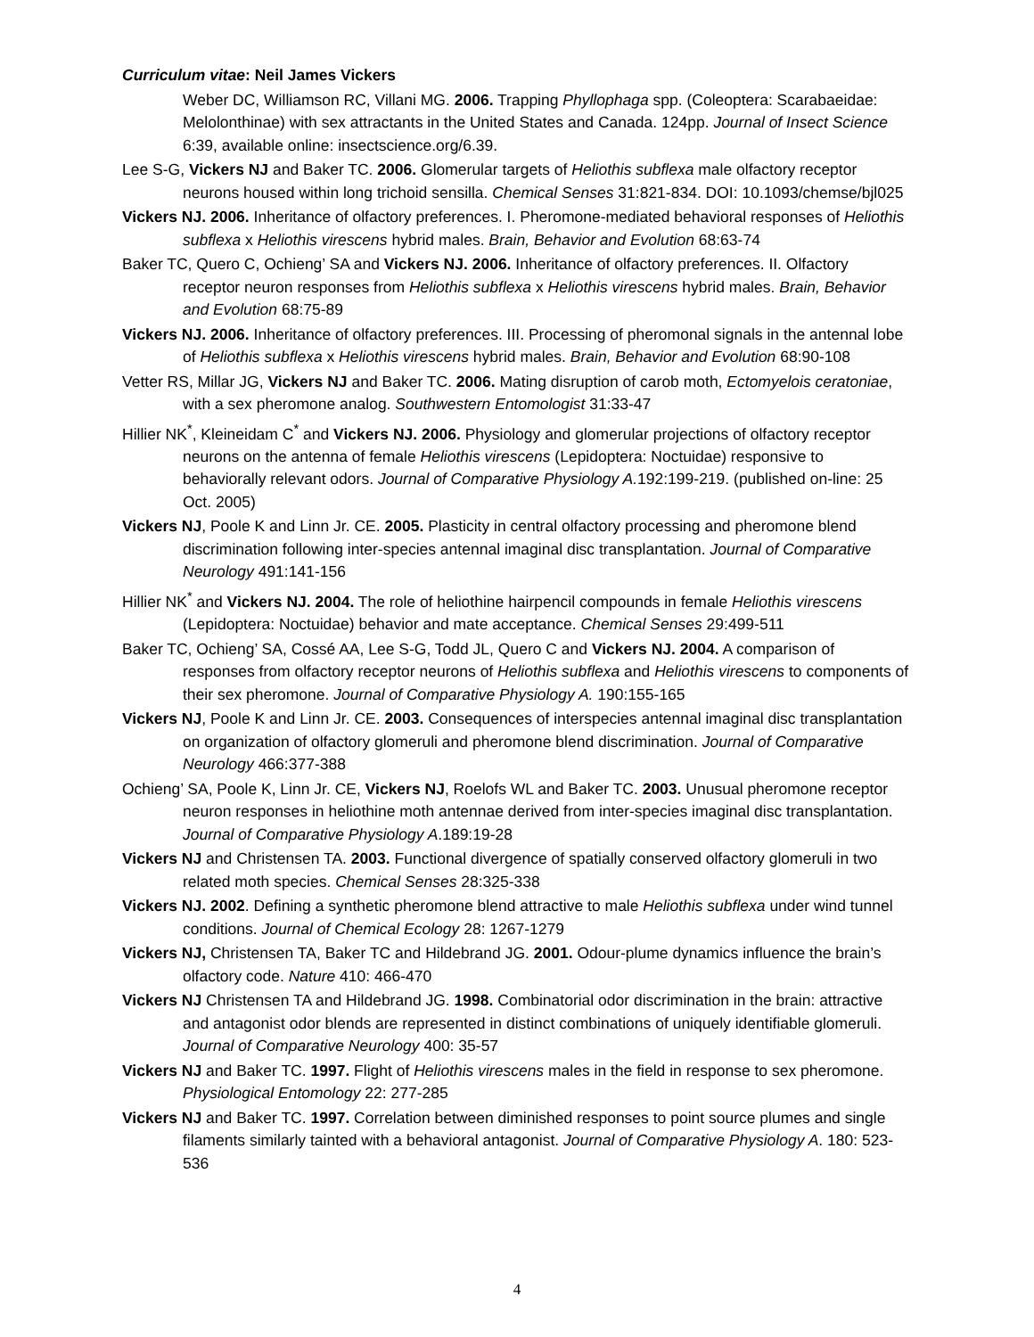Curriculum vitae: Neil James Vickers
Weber DC, Williamson RC, Villani MG. 2006. Trapping Phyllophaga spp. (Coleoptera: Scarabaeidae: Melolonthinae) with sex attractants in the United States and Canada. 124pp. Journal of Insect Science 6:39, available online: insectscience.org/6.39.
Lee S-G, Vickers NJ and Baker TC. 2006. Glomerular targets of Heliothis subflexa male olfactory receptor neurons housed within long trichoid sensilla. Chemical Senses 31:821-834. DOI: 10.1093/chemse/bjl025
Vickers NJ. 2006. Inheritance of olfactory preferences. I. Pheromone-mediated behavioral responses of Heliothis subflexa x Heliothis virescens hybrid males. Brain, Behavior and Evolution 68:63-74
Baker TC, Quero C, Ochieng’ SA and Vickers NJ. 2006. Inheritance of olfactory preferences. II. Olfactory receptor neuron responses from Heliothis subflexa x Heliothis virescens hybrid males. Brain, Behavior and Evolution 68:75-89
Vickers NJ. 2006. Inheritance of olfactory preferences. III. Processing of pheromonal signals in the antennal lobe of Heliothis subflexa x Heliothis virescens hybrid males. Brain, Behavior and Evolution 68:90-108
Vetter RS, Millar JG, Vickers NJ and Baker TC. 2006. Mating disruption of carob moth, Ectomyelois ceratoniae, with a sex pheromone analog. Southwestern Entomologist 31:33-47
Hillier NK<sup>*</sup>, Kleineidam C<sup>*</sup> and Vickers NJ. 2006. Physiology and glomerular projections of olfactory receptor neurons on the antenna of female Heliothis virescens (Lepidoptera: Noctuidae) responsive to behaviorally relevant odors. Journal of Comparative Physiology A. 192:199-219. (published on-line: 25 Oct. 2005)
Vickers NJ, Poole K and Linn Jr. CE. 2005. Plasticity in central olfactory processing and pheromone blend discrimination following inter-species antennal imaginal disc transplantation. Journal of Comparative Neurology 491:141-156
Hillier NK<sup>*</sup> and Vickers NJ. 2004. The role of heliothine hairpencil compounds in female Heliothis virescens (Lepidoptera: Noctuidae) behavior and mate acceptance. Chemical Senses 29:499-511
Baker TC, Ochieng’ SA, Cossé AA, Lee S-G, Todd JL, Quero C and Vickers NJ. 2004. A comparison of responses from olfactory receptor neurons of Heliothis subflexa and Heliothis virescens to components of their sex pheromone. Journal of Comparative Physiology A. 190:155-165
Vickers NJ, Poole K and Linn Jr. CE. 2003. Consequences of interspecies antennal imaginal disc transplantation on organization of olfactory glomeruli and pheromone blend discrimination. Journal of Comparative Neurology 466:377-388
Ochieng’ SA, Poole K, Linn Jr. CE, Vickers NJ, Roelofs WL and Baker TC. 2003. Unusual pheromone receptor neuron responses in heliothine moth antennae derived from inter-species imaginal disc transplantation. Journal of Comparative Physiology A.189:19-28
Vickers NJ and Christensen TA. 2003. Functional divergence of spatially conserved olfactory glomeruli in two related moth species. Chemical Senses 28:325-338
Vickers NJ. 2002. Defining a synthetic pheromone blend attractive to male Heliothis subflexa under wind tunnel conditions. Journal of Chemical Ecology 28: 1267-1279
Vickers NJ, Christensen TA, Baker TC and Hildebrand JG. 2001. Odour-plume dynamics influence the brain’s olfactory code. Nature 410: 466-470
Vickers NJ Christensen TA and Hildebrand JG. 1998. Combinatorial odor discrimination in the brain: attractive and antagonist odor blends are represented in distinct combinations of uniquely identifiable glomeruli. Journal of Comparative Neurology 400: 35-57
Vickers NJ and Baker TC. 1997. Flight of Heliothis virescens males in the field in response to sex pheromone. Physiological Entomology 22: 277-285
Vickers NJ and Baker TC. 1997. Correlation between diminished responses to point source plumes and single filaments similarly tainted with a behavioral antagonist. Journal of Comparative Physiology A. 180: 523-536
4